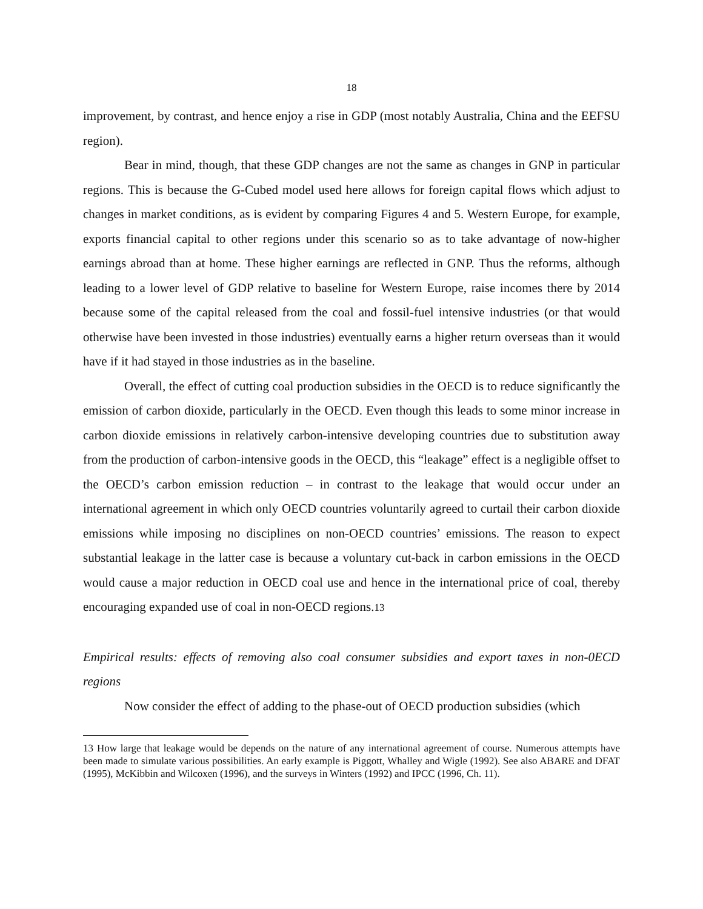18
improvement, by contrast, and hence enjoy a rise in GDP (most notably Australia, China and the EEFSU region).
Bear in mind, though, that these GDP changes are not the same as changes in GNP in particular regions. This is because the G-Cubed model used here allows for foreign capital flows which adjust to changes in market conditions, as is evident by comparing Figures 4 and 5. Western Europe, for example, exports financial capital to other regions under this scenario so as to take advantage of now-higher earnings abroad than at home. These higher earnings are reflected in GNP. Thus the reforms, although leading to a lower level of GDP relative to baseline for Western Europe, raise incomes there by 2014 because some of the capital released from the coal and fossil-fuel intensive industries (or that would otherwise have been invested in those industries) eventually earns a higher return overseas than it would have if it had stayed in those industries as in the baseline.
Overall, the effect of cutting coal production subsidies in the OECD is to reduce significantly the emission of carbon dioxide, particularly in the OECD. Even though this leads to some minor increase in carbon dioxide emissions in relatively carbon-intensive developing countries due to substitution away from the production of carbon-intensive goods in the OECD, this “leakage” effect is a negligible offset to the OECD’s carbon emission reduction – in contrast to the leakage that would occur under an international agreement in which only OECD countries voluntarily agreed to curtail their carbon dioxide emissions while imposing no disciplines on non-OECD countries’ emissions. The reason to expect substantial leakage in the latter case is because a voluntary cut-back in carbon emissions in the OECD would cause a major reduction in OECD coal use and hence in the international price of coal, thereby encouraging expanded use of coal in non-OECD regions.<sup>13</sup>
Empirical results: effects of removing also coal consumer subsidies and export taxes in non-0ECD regions
Now consider the effect of adding to the phase-out of OECD production subsidies (which
13 How large that leakage would be depends on the nature of any international agreement of course. Numerous attempts have been made to simulate various possibilities. An early example is Piggott, Whalley and Wigle (1992). See also ABARE and DFAT (1995), McKibbin and Wilcoxen (1996), and the surveys in Winters (1992) and IPCC (1996, Ch. 11).